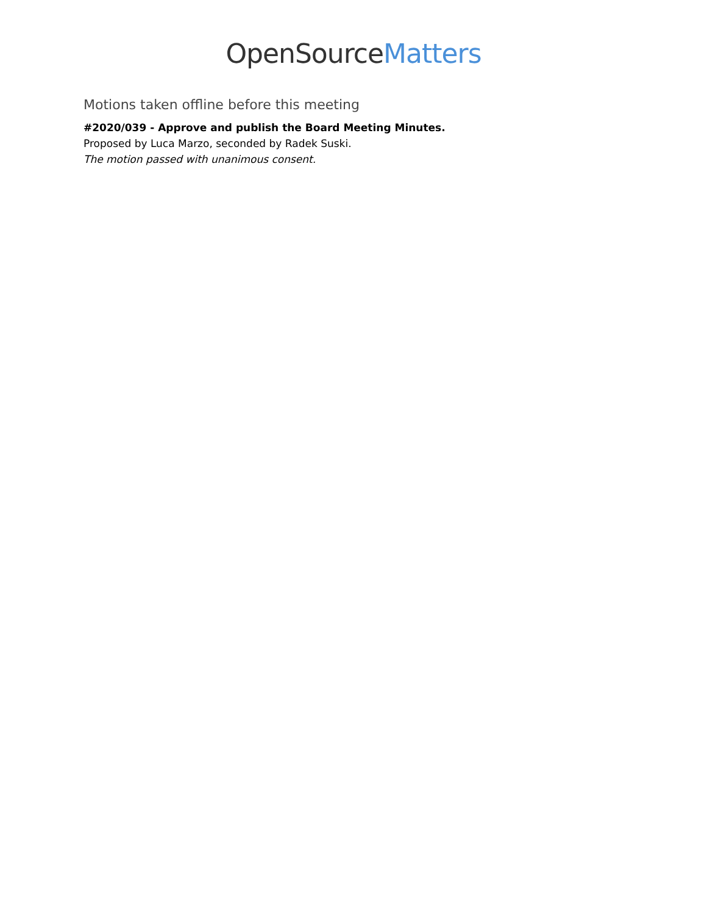OpenSourceMatters
Motions taken offline before this meeting
#2020/039 - Approve and publish the Board Meeting Minutes.
Proposed by Luca Marzo, seconded by Radek Suski.
The motion passed with unanimous consent.